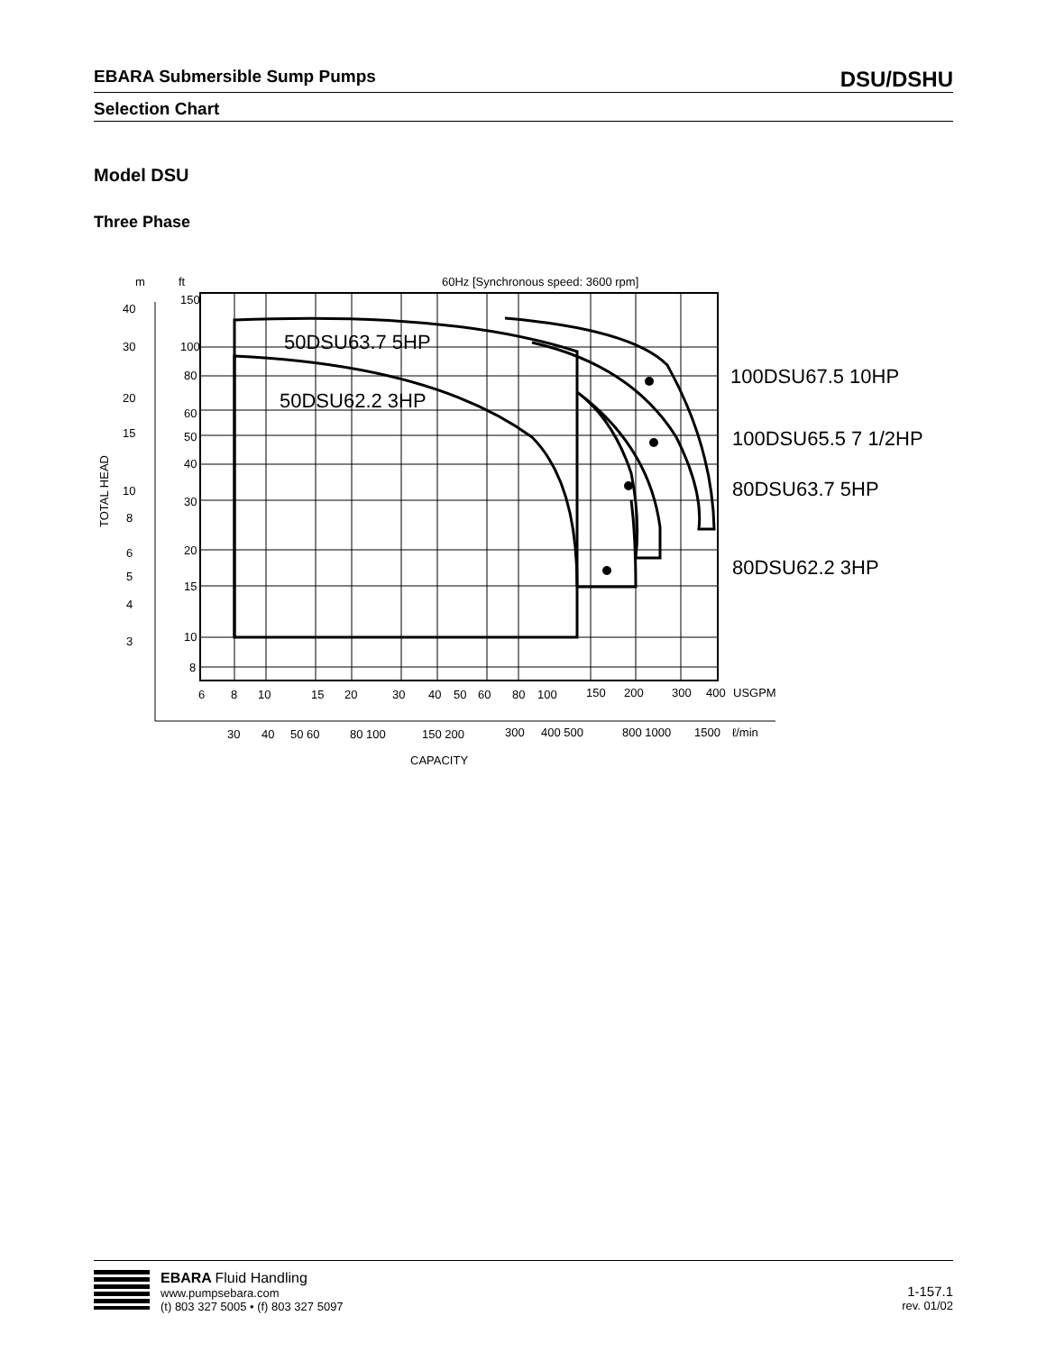EBARA Submersible Sump Pumps DSU/DSHU
Selection Chart
Model DSU
Three Phase
50DSU63.7 5HP
50DSU62.2 3HP
100DSU67.5 10HP
100DSU65.5 7 1/2HP
80DSU63.7 5HP
80DSU62.2 3HP
m
ft
60Hz [Synchronous speed: 3600 rpm]
40
30
20
15
10
8
6
5
4
3
150
100
80
60
50
40
30
20
15
10
8
TOTAL HEAD
6
8
10
15
20
30
40
50
60
80
100
150
200
300
400
USGPM
30
40
50 60
80 100
150 200
300
400 500
800 1000
1500
ℓ/min
CAPACITY
EBARA Fluid Handling
www.pumpsebara.com
(t) 803 327 5005 • (f) 803 327 5097
1-157.1
rev. 01/02